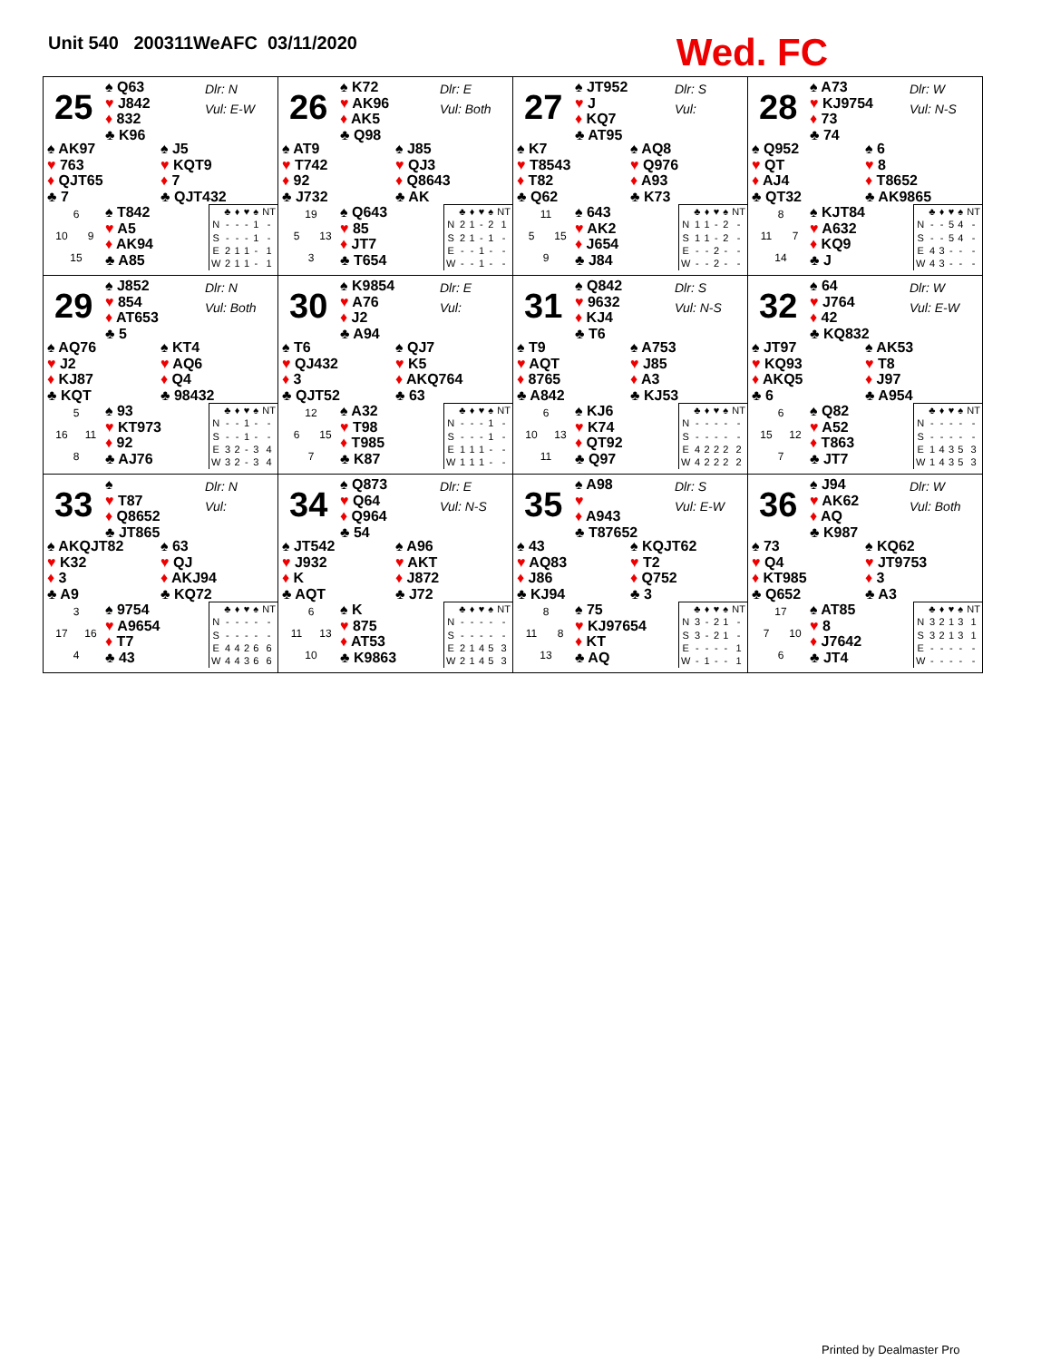Unit 540 200311WeAFC 03/11/2020
Wed. FC
25
♠ Q63
♥ J842
♦ 832
♣ K96
Dlr: N
Vul: E-W
♠ AK97
♥ 763
♦ QJT65
♣ 7
♠ J5
♥ KQT9
♦ 7
♣ QJT432
6 10 9 15
♠ T842
♥ A5
♦ AK94
♣ A85
| | ♣ | ♦ | ♥ | ♠ | NT |
| --- | --- | --- | --- | --- | --- |
| N | - | - | - | 1 | - |
| S | - | - | - | 1 | - |
| E | 2 | 1 | 1 | - | 1 |
| W | 2 | 1 | 1 | - | 1 |
26
♠ K72
♥ AK96
♦ AK5
♣ Q98
Dlr: E
Vul: Both
♠ AT9
♥ T742
♦ 92
♣ J732
♠ J85
♥ QJ3
♦ Q8643
♣ AK
19 5 13 3
♠ Q643
♥ 85
♦ JT7
♣ T654
| | ♣ | ♦ | ♥ | ♠ | NT |
| --- | --- | --- | --- | --- | --- |
| N | 2 | 1 | - | 2 | 1 |
| S | 2 | 1 | - | 1 | - |
| E | - | - | 1 | - | - |
| W | - | - | 1 | - | - |
27
♠ JT952
♥ J
♦ KQ7
♣ AT95
Dlr: S
Vul:
♠ K7
♥ T8543
♦ T82
♣ Q62
♠ AQ8
♥ Q976
♦ A93
♣ K73
11 5 15 9
♠ 643
♥ AK2
♦ J654
♣ J84
| | ♣ | ♦ | ♥ | ♠ | NT |
| --- | --- | --- | --- | --- | --- |
| N | 1 | 1 | - | 2 | - |
| S | 1 | 1 | - | 2 | - |
| E | - | - | 2 | - | - |
| W | - | - | 2 | - | - |
28
♠ A73
♥ KJ9754
♦ 73
♣ 74
Dlr: W
Vul: N-S
♠ Q952
♥ QT
♦ AJ4
♣ QT32
♠ 6
♥ 8
♦ T8652
♣ AK9865
8 11 7 14
♠ KJT84
♥ A632
♦ KQ9
♣ J
| | ♣ | ♦ | ♥ | ♠ | NT |
| --- | --- | --- | --- | --- | --- |
| N | - | - | 5 | 4 | - |
| S | - | - | 5 | 4 | - |
| E | 4 | 3 | - | - | - |
| W | 4 | 3 | - | - | - |
29
♠ J852
♥ 854
♦ AT653
♣ 5
Dlr: N
Vul: Both
♠ AQ76
♥ J2
♦ KJ87
♣ KQT
♠ KT4
♥ AQ6
♦ Q4
♣ 98432
5 16 11 8
♠ 93
♥ KT973
♦ 92
♣ AJ76
| | ♣ | ♦ | ♥ | ♠ | NT |
| --- | --- | --- | --- | --- | --- |
| N | - | - | 1 | - | - |
| S | - | - | 1 | - | - |
| E | 3 | 2 | - | 3 | 4 |
| W | 3 | 2 | - | 3 | 4 |
30
♠ K9854
♥ A76
♦ J2
♣ A94
Dlr: E
Vul:
♠ T6
♥ QJ432
♦ 3
♣ QJT52
♠ QJ7
♥ K5
♦ AKQ764
♣ 63
12 6 15 7
♠ A32
♥ T98
♦ T985
♣ K87
| | ♣ | ♦ | ♥ | ♠ | NT |
| --- | --- | --- | --- | --- | --- |
| N | - | - | - | 1 | - |
| S | - | - | - | 1 | - |
| E | 1 | 1 | 1 | - | - |
| W | 1 | 1 | 1 | - | - |
31
♠ Q842
♥ 9632
♦ KJ4
♣ T6
Dlr: S
Vul: N-S
♠ T9
♥ AQT
♦ 8765
♣ A842
♠ A753
♥ J85
♦ A3
♣ KJ53
6 10 13 11
♠ KJ6
♥ K74
♦ QT92
♣ Q97
| | ♣ | ♦ | ♥ | ♠ | NT |
| --- | --- | --- | --- | --- | --- |
| N | - | - | - | - | - |
| S | - | - | - | - | - |
| E | 4 | 2 | 2 | 2 | 2 |
| W | 4 | 2 | 2 | 2 | 2 |
32
♠ 64
♥ J764
♦ 42
♣ KQ832
Dlr: W
Vul: E-W
♠ JT97
♥ KQ93
♦ AKQ5
♣ 6
♠ AK53
♥ T8
♦ J97
♣ A954
6 15 12 7
♠ Q82
♥ A52
♦ T863
♣ JT7
| | ♣ | ♦ | ♥ | ♠ | NT |
| --- | --- | --- | --- | --- | --- |
| N | - | - | - | - | - |
| S | - | - | - | - | - |
| E | 1 | 4 | 3 | 5 | 3 |
| W | 1 | 4 | 3 | 5 | 3 |
33
♠
♥ T87
♦ Q8652
♣ JT865
Dlr: N
Vul:
♠ AKQJT82
♥ K32
♦ 3
♣ A9
♠ 63
♥ QJ
♦ AKJ94
♣ KQ72
3 17 16 4
♠ 9754
♥ A9654
♦ T7
♣ 43
| | ♣ | ♦ | ♥ | ♠ | NT |
| --- | --- | --- | --- | --- | --- |
| N | - | - | - | - | - |
| S | - | - | - | - | - |
| E | 4 | 4 | 2 | 6 | 6 |
| W | 4 | 4 | 3 | 6 | 6 |
34
♠ Q873
♥ Q64
♦ Q964
♣ 54
Dlr: E
Vul: N-S
♠ JT542
♥ J932
♦ K
♣ AQT
♠ A96
♥ AKT
♦ J872
♣ J72
6 11 13 10
♠ K
♥ 875
♦ AT53
♣ K9863
| | ♣ | ♦ | ♥ | ♠ | NT |
| --- | --- | --- | --- | --- | --- |
| N | - | - | - | - | - |
| S | - | - | - | - | - |
| E | 2 | 1 | 4 | 5 | 3 |
| W | 2 | 1 | 4 | 5 | 3 |
35
♠ A98
♥
♦ A943
♣ T87652
Dlr: S
Vul: E-W
♠ 43
♥ AQ83
♦ J86
♣ KJ94
♠ KQJT62
♥ T2
♦ Q752
♣ 3
8 11 8 13
♠ 75
♥ KJ97654
♦ KT
♣ AQ
| | ♣ | ♦ | ♥ | ♠ | NT |
| --- | --- | --- | --- | --- | --- |
| N | 3 | - | 2 | 1 | - |
| S | 3 | - | 2 | 1 | - |
| E | - | - | - | - | 1 |
| W | - | 1 | - | - | 1 |
36
♠ J94
♥ AK62
♦ AQ
♣ K987
Dlr: W
Vul: Both
♠ 73
♥ Q4
♦ KT985
♣ Q652
♠ KQ62
♥ JT9753
♦ 3
♣ A3
17 7 10 6
♠ AT85
♥ 8
♦ J7642
♣ JT4
| | ♣ | ♦ | ♥ | ♠ | NT |
| --- | --- | --- | --- | --- | --- |
| N | 3 | 2 | 1 | 3 | 1 |
| S | 3 | 2 | 1 | 3 | 1 |
| E | - | - | - | - | - |
| W | - | - | - | - | - |
Printed by Dealmaster Pro